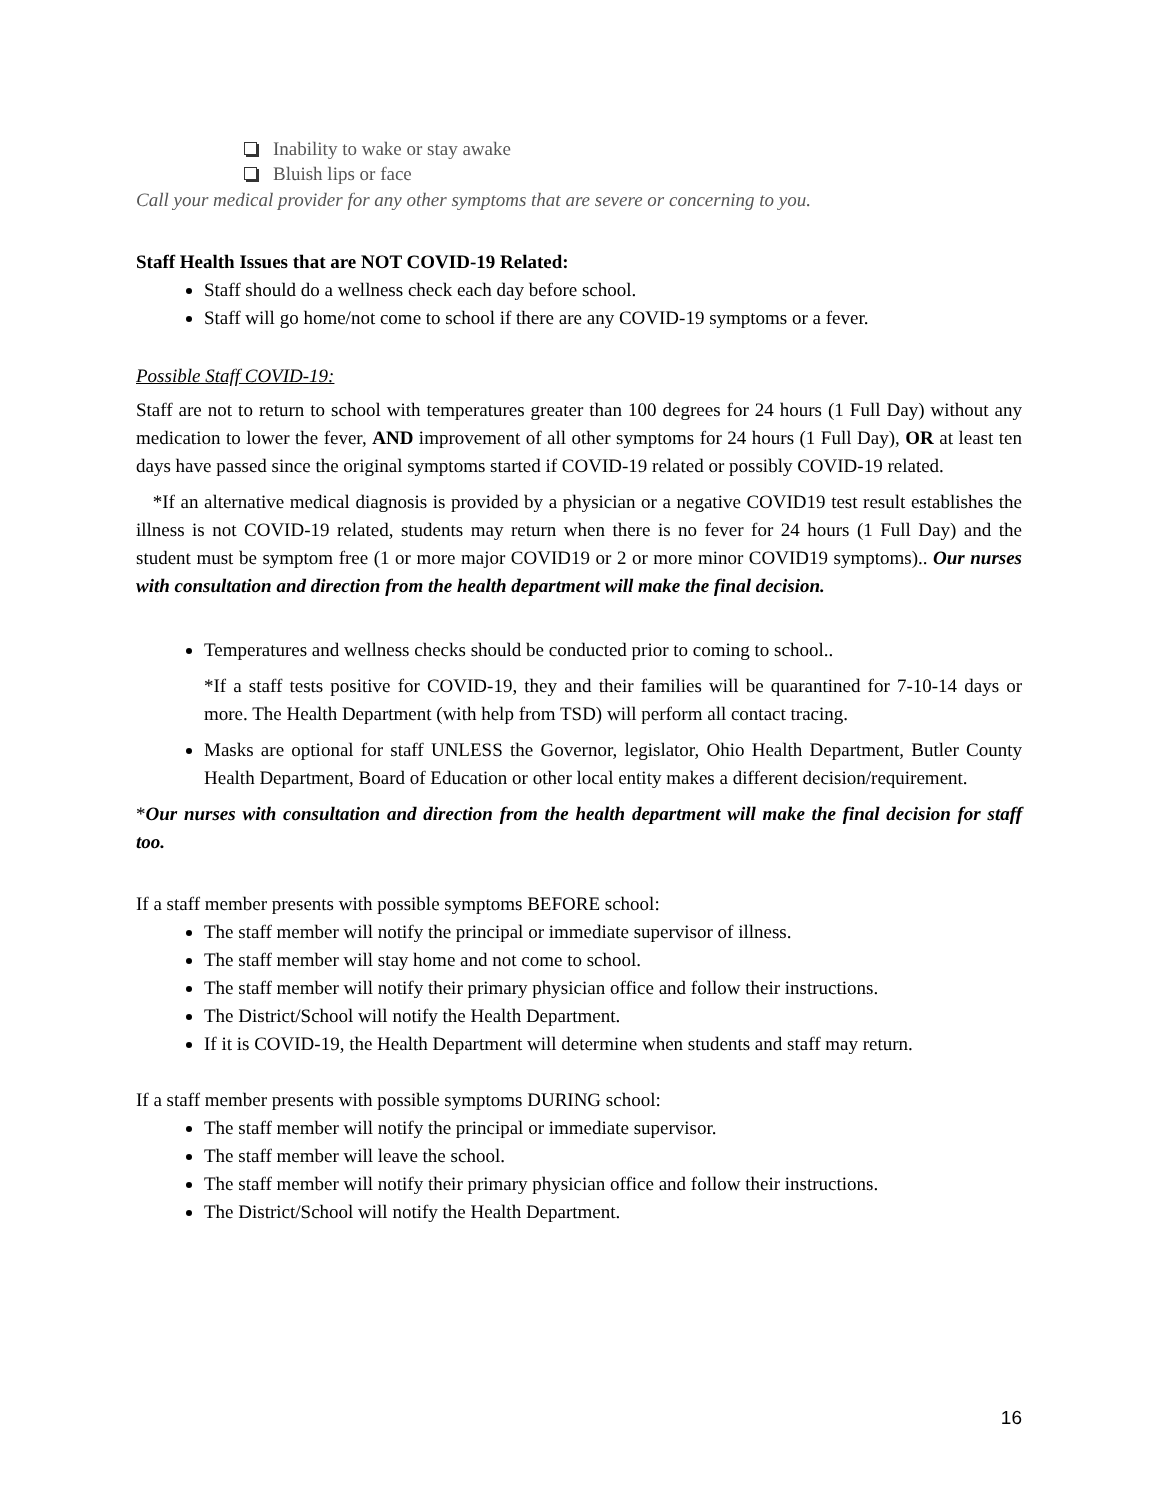Inability to wake or stay awake
Bluish lips or face
Call your medical provider for any other symptoms that are severe or concerning to you.
Staff Health Issues that are NOT COVID-19 Related:
Staff should do a wellness check each day before school.
Staff will go home/not come to school if there are any COVID-19 symptoms or a fever.
Possible Staff COVID-19:
Staff are not to return to school with temperatures greater than 100 degrees for 24 hours (1 Full Day) without any medication to lower the fever, AND improvement of all other symptoms for 24 hours (1 Full Day), OR at least ten days have passed since the original symptoms started if COVID-19 related or possibly COVID-19 related.
*If an alternative medical diagnosis is provided by a physician or a negative COVID19 test result establishes the illness is not COVID-19 related, students may return when there is no fever for 24 hours (1 Full Day) and the student must be symptom free (1 or more major COVID19 or 2 or more minor COVID19 symptoms).. Our nurses with consultation and direction from the health department will make the final decision.
Temperatures and wellness checks should be conducted prior to coming to school..
*If a staff tests positive for COVID-19, they and their families will be quarantined for 7-10-14 days or more. The Health Department (with help from TSD) will perform all contact tracing.
Masks are optional for staff UNLESS the Governor, legislator, Ohio Health Department, Butler County Health Department, Board of Education or other local entity makes a different decision/requirement.
*Our nurses with consultation and direction from the health department will make the final decision for staff too.
If a staff member presents with possible symptoms BEFORE school:
The staff member will notify the principal or immediate supervisor of illness.
The staff member will stay home and not come to school.
The staff member will notify their primary physician office and follow their instructions.
The District/School will notify the Health Department.
If it is COVID-19, the Health Department will determine when students and staff may return.
If a staff member presents with possible symptoms DURING school:
The staff member will notify the principal or immediate supervisor.
The staff member will leave the school.
The staff member will notify their primary physician office and follow their instructions.
The District/School will notify the Health Department.
16